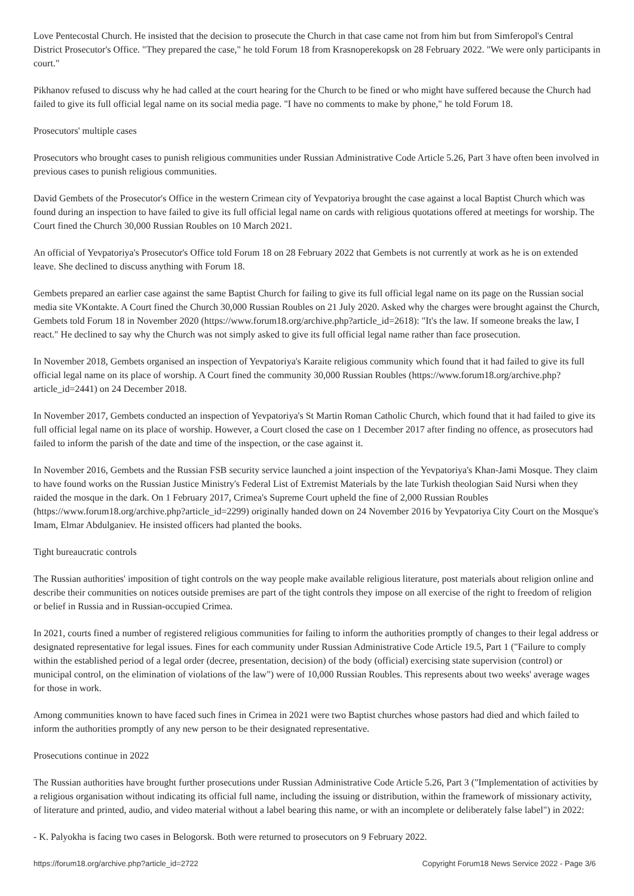Love Pentecostal Church. He insisted that the decision to prosecute the Church in that case came not from him but from Simferopol's Central District Prosecutor's Office. "They prepared the case," he told Forum 18 from Krasnoperekopsk on 28 February 2022. "We were only participants in court."
Pikhanov refused to discuss why he had called at the court hearing for the Church to be fined or who might have suffered because the Church had failed to give its full official legal name on its social media page. "I have no comments to make by phone," he told Forum 18.
Prosecutors' multiple cases
Prosecutors who brought cases to punish religious communities under Russian Administrative Code Article 5.26, Part 3 have often been involved in previous cases to punish religious communities.
David Gembets of the Prosecutor's Office in the western Crimean city of Yevpatoriya brought the case against a local Baptist Church which was found during an inspection to have failed to give its full official legal name on cards with religious quotations offered at meetings for worship. The Court fined the Church 30,000 Russian Roubles on 10 March 2021.
An official of Yevpatoriya's Prosecutor's Office told Forum 18 on 28 February 2022 that Gembets is not currently at work as he is on extended leave. She declined to discuss anything with Forum 18.
Gembets prepared an earlier case against the same Baptist Church for failing to give its full official legal name on its page on the Russian social media site VKontakte. A Court fined the Church 30,000 Russian Roubles on 21 July 2020. Asked why the charges were brought against the Church, Gembets told Forum 18 in November 2020 (https://www.forum18.org/archive.php?article_id=2618): "It's the law. If someone breaks the law, I react." He declined to say why the Church was not simply asked to give its full official legal name rather than face prosecution.
In November 2018, Gembets organised an inspection of Yevpatoriya's Karaite religious community which found that it had failed to give its full official legal name on its place of worship. A Court fined the community 30,000 Russian Roubles (https://www.forum18.org/archive.php?article_id=2441) on 24 December 2018.
In November 2017, Gembets conducted an inspection of Yevpatoriya's St Martin Roman Catholic Church, which found that it had failed to give its full official legal name on its place of worship. However, a Court closed the case on 1 December 2017 after finding no offence, as prosecutors had failed to inform the parish of the date and time of the inspection, or the case against it.
In November 2016, Gembets and the Russian FSB security service launched a joint inspection of the Yevpatoriya's Khan-Jami Mosque. They claim to have found works on the Russian Justice Ministry's Federal List of Extremist Materials by the late Turkish theologian Said Nursi when they raided the mosque in the dark. On 1 February 2017, Crimea's Supreme Court upheld the fine of 2,000 Russian Roubles (https://www.forum18.org/archive.php?article_id=2299) originally handed down on 24 November 2016 by Yevpatoriya City Court on the Mosque's Imam, Elmar Abdulganiev. He insisted officers had planted the books.
Tight bureaucratic controls
The Russian authorities' imposition of tight controls on the way people make available religious literature, post materials about religion online and describe their communities on notices outside premises are part of the tight controls they impose on all exercise of the right to freedom of religion or belief in Russia and in Russian-occupied Crimea.
In 2021, courts fined a number of registered religious communities for failing to inform the authorities promptly of changes to their legal address or designated representative for legal issues. Fines for each community under Russian Administrative Code Article 19.5, Part 1 ("Failure to comply within the established period of a legal order (decree, presentation, decision) of the body (official) exercising state supervision (control) or municipal control, on the elimination of violations of the law") were of 10,000 Russian Roubles. This represents about two weeks' average wages for those in work.
Among communities known to have faced such fines in Crimea in 2021 were two Baptist churches whose pastors had died and which failed to inform the authorities promptly of any new person to be their designated representative.
Prosecutions continue in 2022
The Russian authorities have brought further prosecutions under Russian Administrative Code Article 5.26, Part 3 ("Implementation of activities by a religious organisation without indicating its official full name, including the issuing or distribution, within the framework of missionary activity, of literature and printed, audio, and video material without a label bearing this name, or with an incomplete or deliberately false label") in 2022:
- K. Palyokha is facing two cases in Belogorsk. Both were returned to prosecutors on 9 February 2022.
https://forum18.org/archive.php?article_id=2722 Copyright Forum18 News Service 2022 - Page 3/6